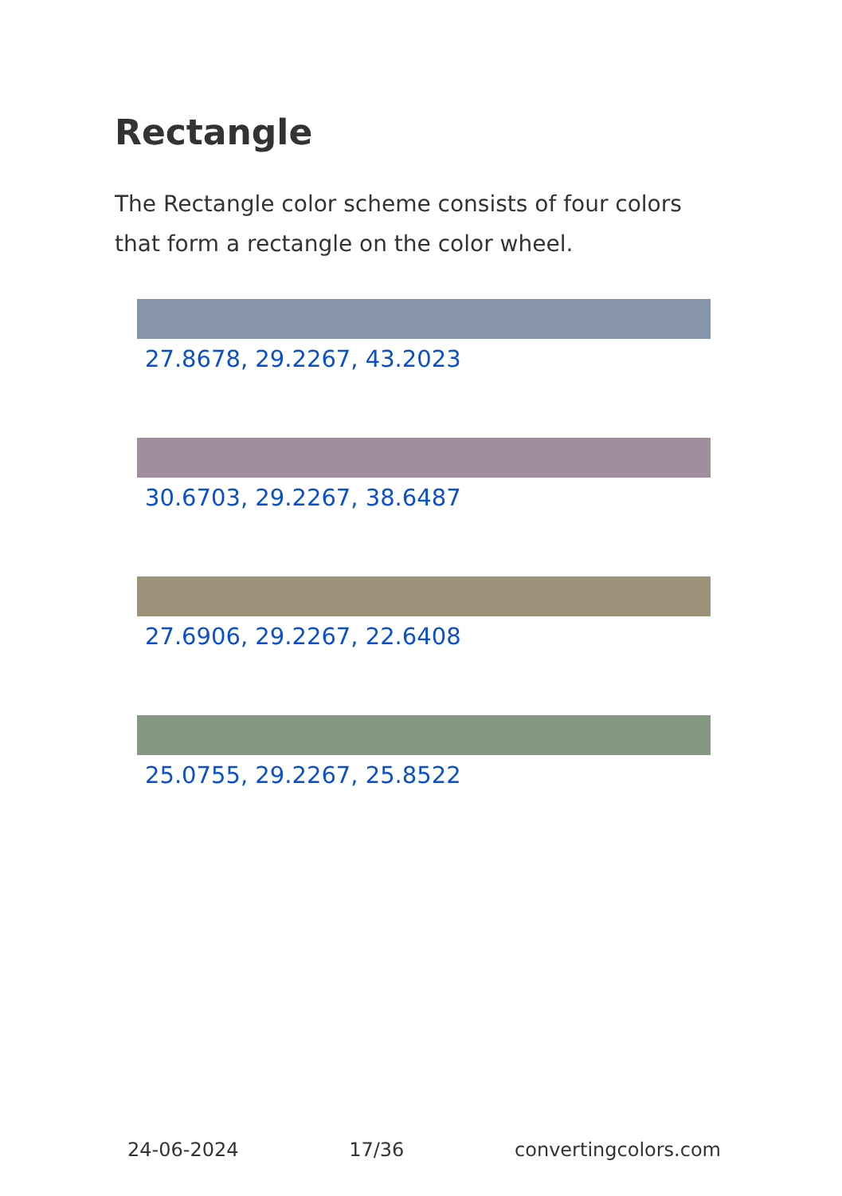Rectangle
The Rectangle color scheme consists of four colors that form a rectangle on the color wheel.
27.8678, 29.2267, 43.2023
30.6703, 29.2267, 38.6487
27.6906, 29.2267, 22.6408
25.0755, 29.2267, 25.8522
24-06-2024 17/36 convertingcolors.com